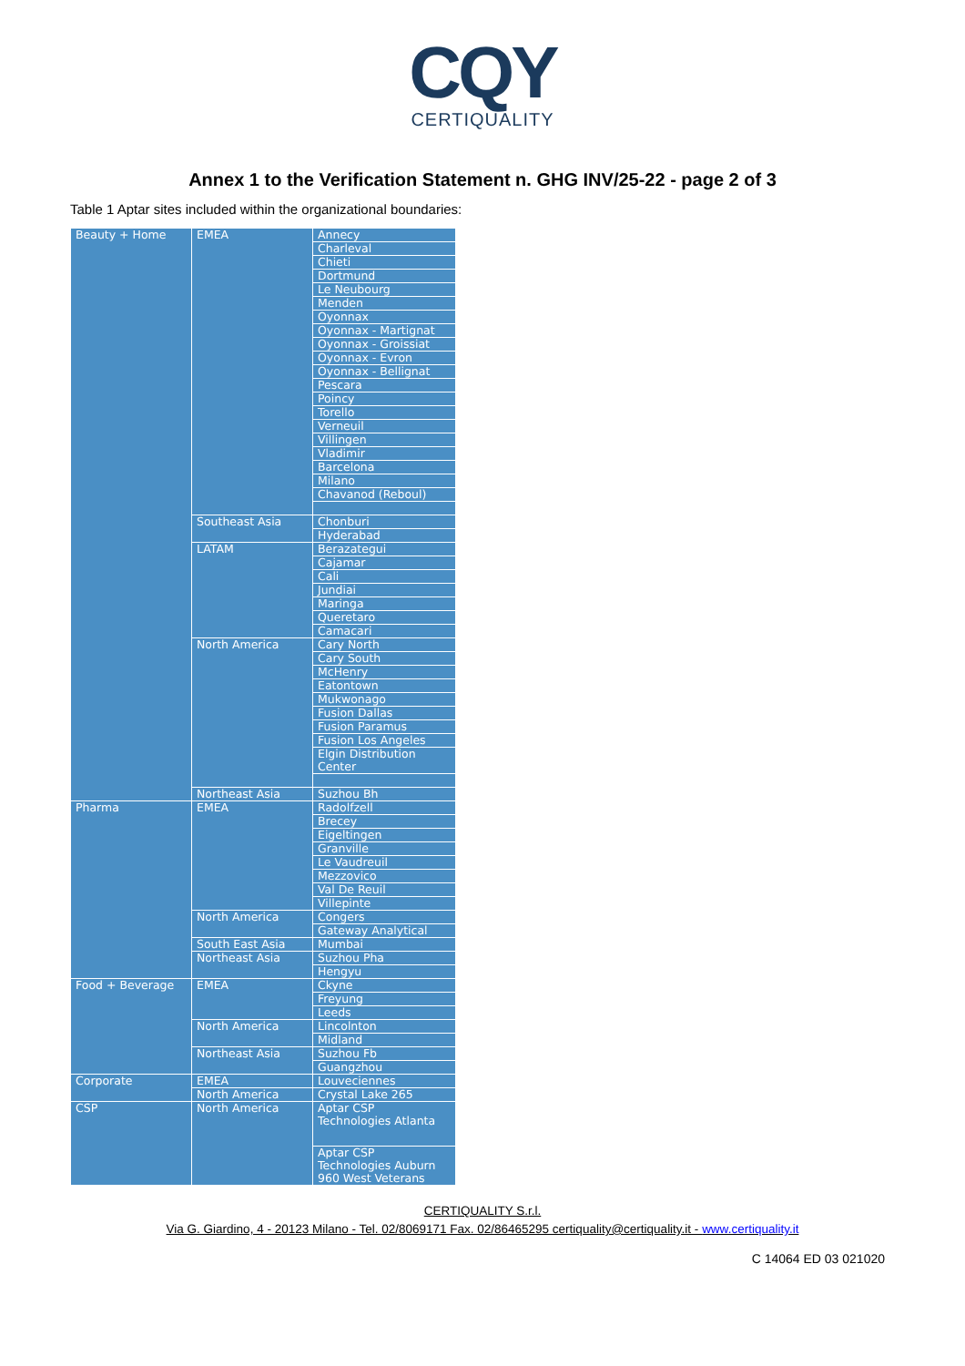CQY
CERTIQUALITY
Annex 1 to the Verification Statement n. GHG INV/25-22 - page 2 of 3
Table 1 Aptar sites included within the organizational boundaries:
| Beauty + Home | EMEA | Annecy |
| | | Charleval |
| | | Chieti |
| | | Dortmund |
| | | Le Neubourg |
| | | Menden |
| | | Oyonnax |
| | | Oyonnax - Martignat |
| | | Oyonnax - Groissiat |
| | | Oyonnax - Evron |
| | | Oyonnax - Bellignat |
| | | Pescara |
| | | Poincy |
| | | Torello |
| | | Verneuil |
| | | Villingen |
| | | Vladimir |
| | | Barcelona |
| | | Milano |
| | | Chavanod (Reboul) |
| | Southeast Asia | Chonburi |
| | | Hyderabad |
| | LATAM | Berazategui |
| | | Cajamar |
| | | Cali |
| | | Jundiai |
| | | Maringa |
| | | Queretaro |
| | | Camacari |
| | North America | Cary North |
| | | Cary South |
| | | McHenry |
| | | Eatontown |
| | | Mukwonago |
| | | Fusion Dallas |
| | | Fusion Paramus |
| | | Fusion Los Angeles |
| | | Elgin Distribution Center |
| | Northeast Asia | Suzhou Bh |
| Pharma | EMEA | Radolfzell |
| | | Brecey |
| | | Eigeltingen |
| | | Granville |
| | | Le Vaudreuil |
| | | Mezzovico |
| | | Val De Reuil |
| | | Villepinte |
| | North America | Congers |
| | | Gateway Analytical |
| | South East Asia | Mumbai |
| | Northeast Asia | Suzhou Pha |
| | | Hengyu |
| Food + Beverage | EMEA | Ckyne |
| | | Freyung |
| | | Leeds |
| | North America | Lincolnton |
| | | Midland |
| | Northeast Asia | Suzhou Fb |
| | | Guangzhou |
| Corporate | EMEA | Louveciennes |
| | North America | Crystal Lake 265 |
| CSP | North America | Aptar CSP Technologies Atlanta |
| | | Aptar CSP Technologies Auburn 960 West Veterans |
CERTIQUALITY S.r.l.
Via G. Giardino, 4 - 20123 Milano - Tel. 02/8069171 Fax. 02/86465295 certiquality@certiquality.it - www.certiquality.it
C 14064 ED 03 021020